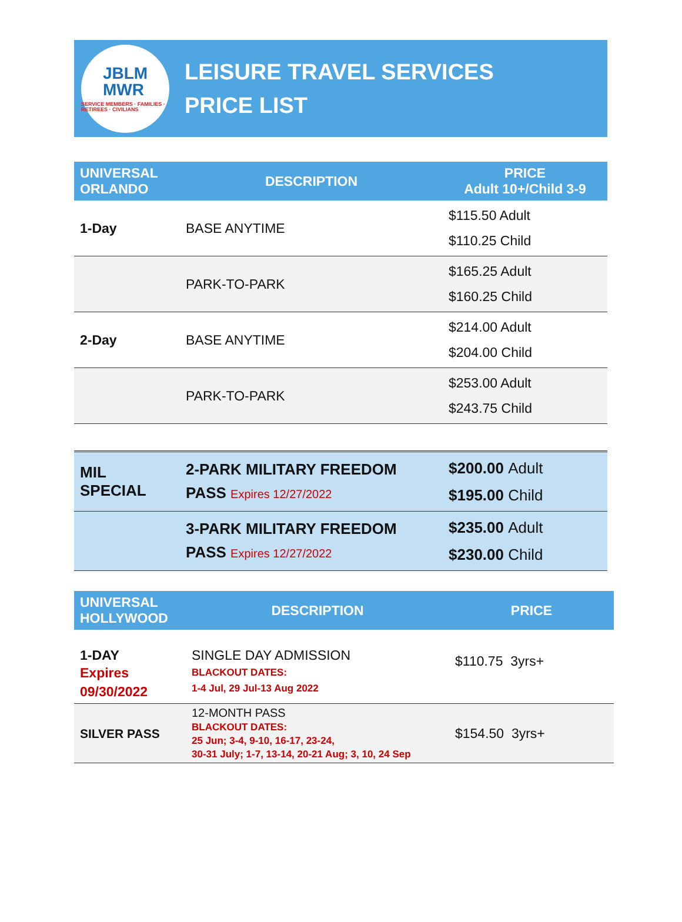JBLM
MWR
SERVICE MEMBERS · FAMILIES · RETIREES · CIVILIANS
LEISURE TRAVEL SERVICES
PRICE LIST
| UNIVERSAL ORLANDO | DESCRIPTION | PRICE Adult 10+/Child 3-9 |
| --- | --- | --- |
| 1-Day | BASE ANYTIME | $115.50 Adult $110.25 Child |
| | PARK-TO-PARK | $165.25 Adult $160.25 Child |
| 2-Day | BASE ANYTIME | $214.00 Adult $204.00 Child |
| | PARK-TO-PARK | $253.00 Adult $243.75 Child |
| MIL SPECIAL | 2-PARK MILITARY FREEDOM PASS Expires 12/27/2022 | $200.00 Adult $195.00 Child |
| | 3-PARK MILITARY FREEDOM PASS Expires 12/27/2022 | $235.00 Adult $230.00 Child |
| UNIVERSAL HOLLYWOOD | DESCRIPTION | PRICE |
| --- | --- | --- |
| 1-DAY Expires 09/30/2022 | SINGLE DAY ADMISSION BLACKOUT DATES: 1-4 Jul, 29 Jul-13 Aug 2022 | $110.75 3yrs+ |
| SILVER PASS | 12-MONTH PASS BLACKOUT DATES: 25 Jun; 3-4, 9-10, 16-17, 23-24, 30-31 July; 1-7, 13-14, 20-21 Aug; 3, 10, 24 Sep | $154.50 3yrs+ |